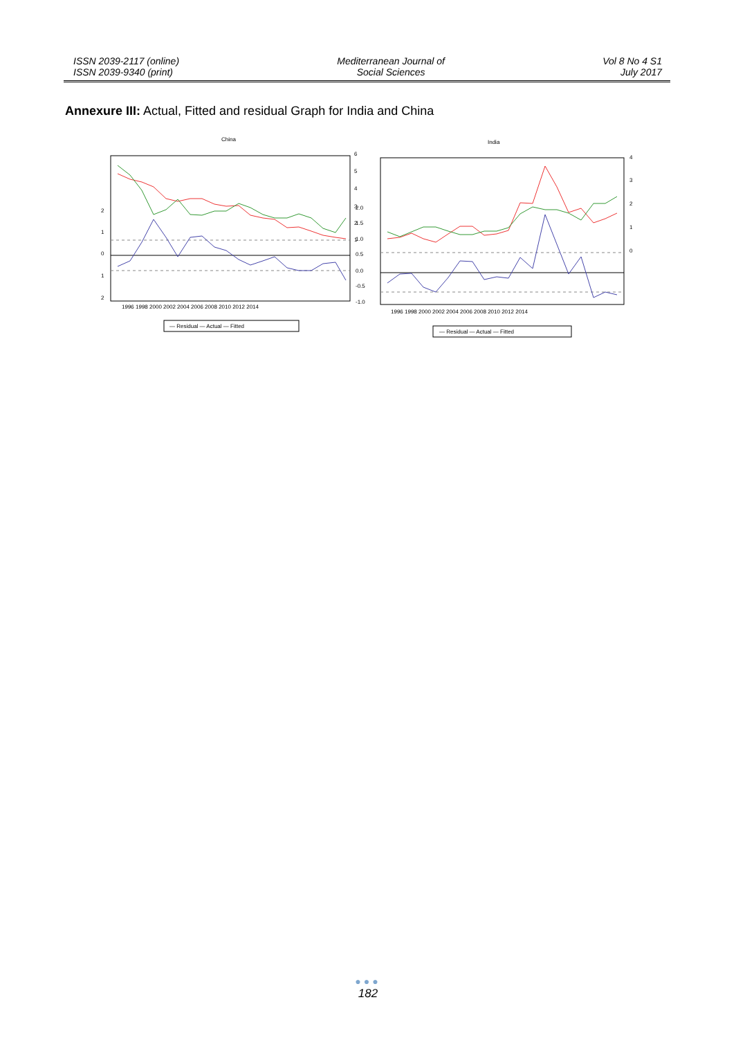ISSN 2039-2117 (online)
ISSN 2039-9340 (print)
Mediterranean Journal of
Social Sciences
Vol 8 No 4 S1
July 2017
Annexure III: Actual, Fitted and residual Graph for India and China
China
2
1
0
1
2
6
5
4
3
2
1
2.0
1.5
1.0
0.5
0.0
-0.5
-1.0
1996 1998 2000 2002 2004 2006 2008 2010 2012 2014
— Residual — Actual — Fitted
India
4
3
2
1
0
1996 1998 2000 2002 2004 2006 2008 2010 2012 2014
— Residual — Actual — Fitted
●●●
182